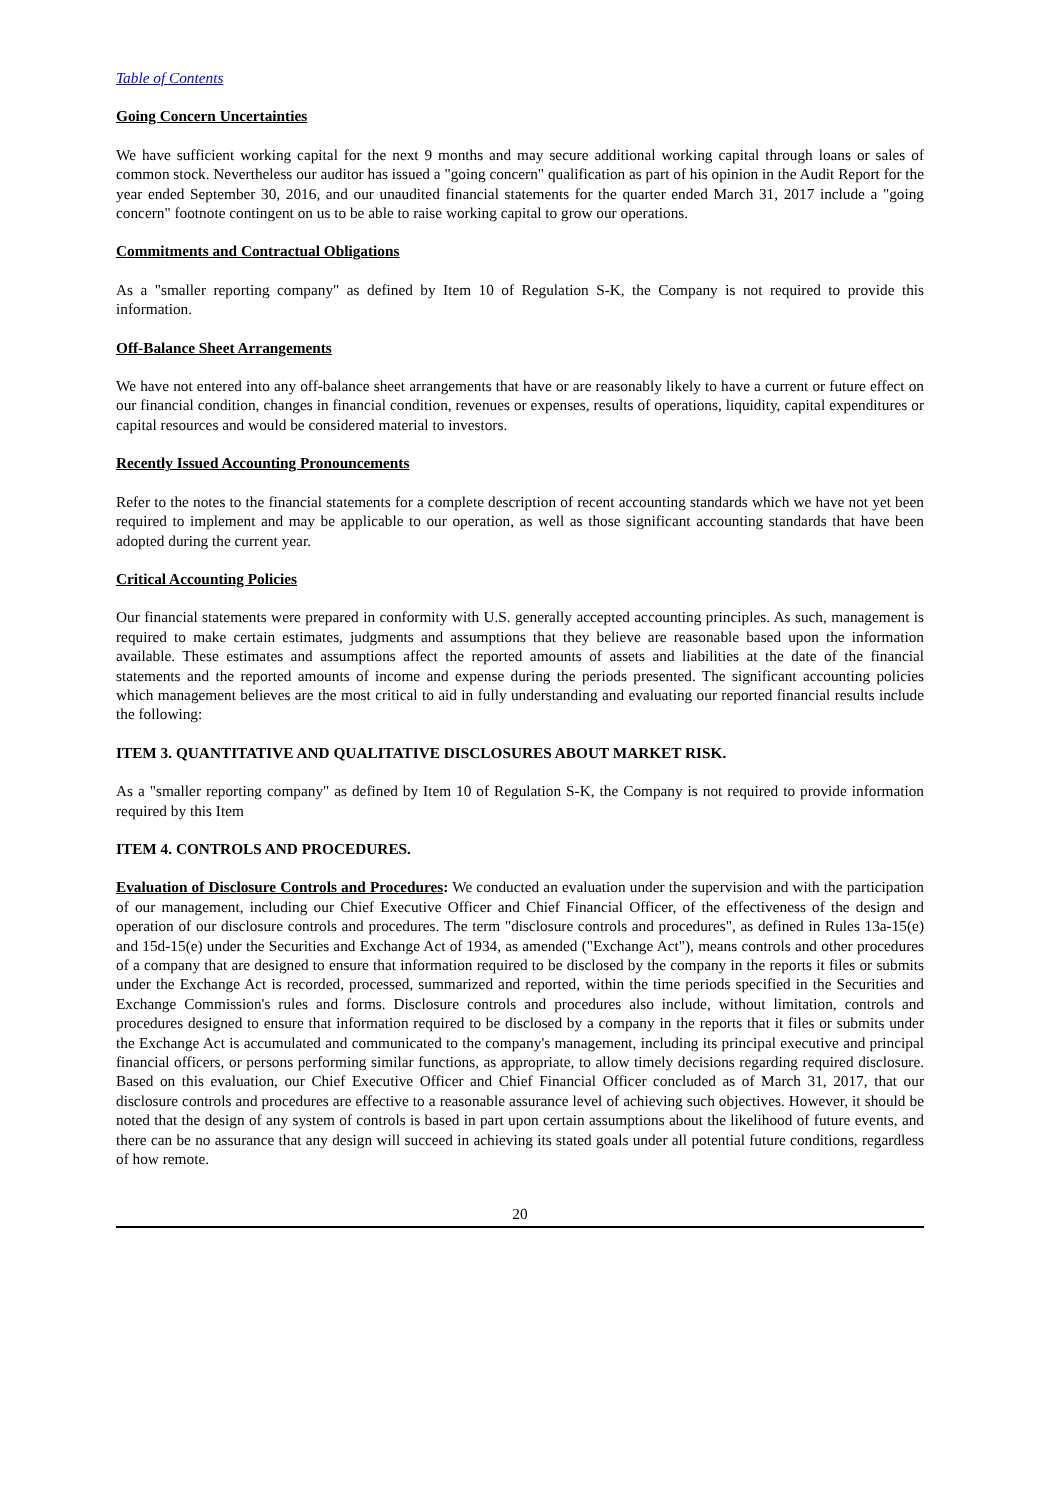Table of Contents
Going Concern Uncertainties
We have sufficient working capital for the next 9 months and may secure additional working capital through loans or sales of common stock. Nevertheless our auditor has issued a "going concern" qualification as part of his opinion in the Audit Report for the year ended September 30, 2016, and our unaudited financial statements for the quarter ended March 31, 2017 include a "going concern" footnote contingent on us to be able to raise working capital to grow our operations.
Commitments and Contractual Obligations
As a "smaller reporting company" as defined by Item 10 of Regulation S-K, the Company is not required to provide this information.
Off-Balance Sheet Arrangements
We have not entered into any off-balance sheet arrangements that have or are reasonably likely to have a current or future effect on our financial condition, changes in financial condition, revenues or expenses, results of operations, liquidity, capital expenditures or capital resources and would be considered material to investors.
Recently Issued Accounting Pronouncements
Refer to the notes to the financial statements for a complete description of recent accounting standards which we have not yet been required to implement and may be applicable to our operation, as well as those significant accounting standards that have been adopted during the current year.
Critical Accounting Policies
Our financial statements were prepared in conformity with U.S. generally accepted accounting principles. As such, management is required to make certain estimates, judgments and assumptions that they believe are reasonable based upon the information available. These estimates and assumptions affect the reported amounts of assets and liabilities at the date of the financial statements and the reported amounts of income and expense during the periods presented. The significant accounting policies which management believes are the most critical to aid in fully understanding and evaluating our reported financial results include the following:
ITEM 3. QUANTITATIVE AND QUALITATIVE DISCLOSURES ABOUT MARKET RISK.
As a "smaller reporting company" as defined by Item 10 of Regulation S-K, the Company is not required to provide information required by this Item
ITEM 4. CONTROLS AND PROCEDURES.
Evaluation of Disclosure Controls and Procedures: We conducted an evaluation under the supervision and with the participation of our management, including our Chief Executive Officer and Chief Financial Officer, of the effectiveness of the design and operation of our disclosure controls and procedures. The term "disclosure controls and procedures", as defined in Rules 13a-15(e) and 15d-15(e) under the Securities and Exchange Act of 1934, as amended ("Exchange Act"), means controls and other procedures of a company that are designed to ensure that information required to be disclosed by the company in the reports it files or submits under the Exchange Act is recorded, processed, summarized and reported, within the time periods specified in the Securities and Exchange Commission's rules and forms. Disclosure controls and procedures also include, without limitation, controls and procedures designed to ensure that information required to be disclosed by a company in the reports that it files or submits under the Exchange Act is accumulated and communicated to the company's management, including its principal executive and principal financial officers, or persons performing similar functions, as appropriate, to allow timely decisions regarding required disclosure. Based on this evaluation, our Chief Executive Officer and Chief Financial Officer concluded as of March 31, 2017, that our disclosure controls and procedures are effective to a reasonable assurance level of achieving such objectives. However, it should be noted that the design of any system of controls is based in part upon certain assumptions about the likelihood of future events, and there can be no assurance that any design will succeed in achieving its stated goals under all potential future conditions, regardless of how remote.
20